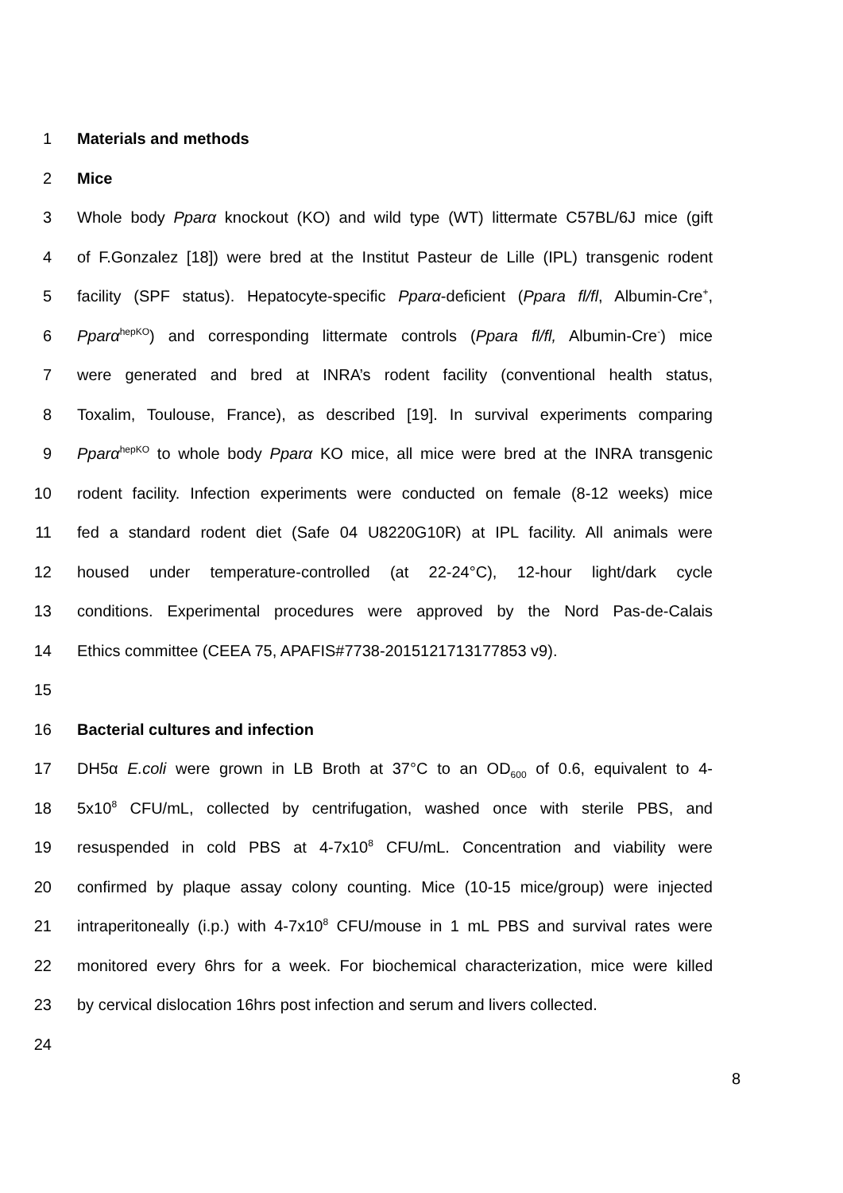1 Materials and methods
2 Mice
3 Whole body Pparα knockout (KO) and wild type (WT) littermate C57BL/6J mice (gift
4 of F.Gonzalez [18]) were bred at the Institut Pasteur de Lille (IPL) transgenic rodent
5 facility (SPF status). Hepatocyte-specific Pparα-deficient (Ppara fl/fl, Albumin-Cre<sup>+</sup>,
6 Pparα<sup>hepKO</sup>) and corresponding littermate controls (Ppara fl/fl, Albumin-Cre<sup>-</sup>) mice
7 were generated and bred at INRA’s rodent facility (conventional health status,
8 Toxalim, Toulouse, France), as described [19]. In survival experiments comparing
9 Pparα<sup>hepKO</sup> to whole body Pparα KO mice, all mice were bred at the INRA transgenic
10 rodent facility. Infection experiments were conducted on female (8-12 weeks) mice
11 fed a standard rodent diet (Safe 04 U8220G10R) at IPL facility. All animals were
12 housed under temperature-controlled (at 22-24°C), 12-hour light/dark cycle
13 conditions. Experimental procedures were approved by the Nord Pas-de-Calais
14 Ethics committee (CEEA 75, APAFIS#7738-2015121713177853 v9).
15
16 Bacterial cultures and infection
17 DH5α E.coli were grown in LB Broth at 37°C to an OD<sub>600</sub> of 0.6, equivalent to 4-
18 5x10<sup>8</sup> CFU/mL, collected by centrifugation, washed once with sterile PBS, and
19 resuspended in cold PBS at 4-7x10<sup>8</sup> CFU/mL. Concentration and viability were
20 confirmed by plaque assay colony counting. Mice (10-15 mice/group) were injected
21 intraperitoneally (i.p.) with 4-7x10<sup>8</sup> CFU/mouse in 1 mL PBS and survival rates were
22 monitored every 6hrs for a week. For biochemical characterization, mice were killed
23 by cervical dislocation 16hrs post infection and serum and livers collected.
24
8